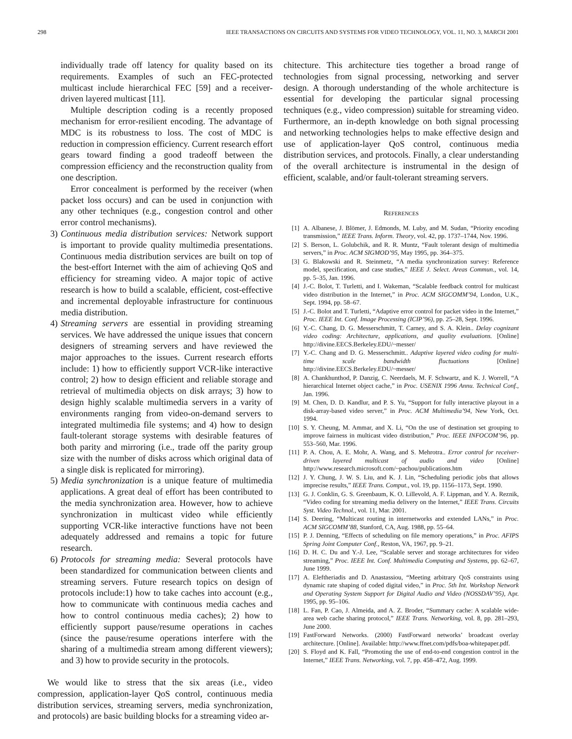298 IEEE TRANSACTIONS ON CIRCUITS AND SYSTEMS FOR VIDEO TECHNOLOGY, VOL. 11, NO. 3, MARCH 2001
individually trade off latency for quality based on its requirements. Examples of such an FEC-protected multicast include hierarchical FEC [59] and a receiver-driven layered multicast [11].
Multiple description coding is a recently proposed mechanism for error-resilient encoding. The advantage of MDC is its robustness to loss. The cost of MDC is reduction in compression efficiency. Current research effort gears toward finding a good tradeoff between the compression efficiency and the reconstruction quality from one description.
Error concealment is performed by the receiver (when packet loss occurs) and can be used in conjunction with any other techniques (e.g., congestion control and other error control mechanisms).
3) Continuous media distribution services: Network support is important to provide quality multimedia presentations. Continuous media distribution services are built on top of the best-effort Internet with the aim of achieving QoS and efficiency for streaming video. A major topic of active research is how to build a scalable, efficient, cost-effective and incremental deployable infrastructure for continuous media distribution.
4) Streaming servers are essential in providing streaming services. We have addressed the unique issues that concern designers of streaming servers and have reviewed the major approaches to the issues. Current research efforts include: 1) how to efficiently support VCR-like interactive control; 2) how to design efficient and reliable storage and retrieval of multimedia objects on disk arrays; 3) how to design highly scalable multimedia servers in a varity of environments ranging from video-on-demand servers to integrated multimedia file systems; and 4) how to design fault-tolerant storage systems with desirable features of both parity and mirroring (i.e., trade off the parity group size with the number of disks across which original data of a single disk is replicated for mirroring).
5) Media synchronization is a unique feature of multimedia applications. A great deal of effort has been contributed to the media synchronization area. However, how to achieve synchronization in multicast video while efficiently supporting VCR-like interactive functions have not been adequately addressed and remains a topic for future research.
6) Protocols for streaming media: Several protocols have been standardized for communication between clients and streaming servers. Future research topics on design of protocols include:1) how to take caches into account (e.g., how to communicate with continuous media caches and how to control continuous media caches); 2) how to efficiently support pause/resume operations in caches (since the pause/resume operations interfere with the sharing of a multimedia stream among different viewers); and 3) how to provide security in the protocols.
We would like to stress that the six areas (i.e., video compression, application-layer QoS control, continuous media distribution services, streaming servers, media synchronization, and protocols) are basic building blocks for a streaming video ar-
chitecture. This architecture ties together a broad range of technologies from signal processing, networking and server design. A thorough understanding of the whole architecture is essential for developing the particular signal processing techniques (e.g., video compression) suitable for streaming video. Furthermore, an in-depth knowledge on both signal processing and networking technologies helps to make effective design and use of application-layer QoS control, continuous media distribution services, and protocols. Finally, a clear understanding of the overall architecture is instrumental in the design of efficient, scalable, and/or fault-tolerant streaming servers.
REFERENCES
[1] A. Albanese, J. Blömer, J. Edmonds, M. Luby, and M. Sudan, “Priority encoding transmission,” IEEE Trans. Inform. Theory, vol. 42, pp. 1737–1744, Nov. 1996.
[2] S. Berson, L. Golubchik, and R. R. Muntz, “Fault tolerant design of multimedia servers,” in Proc. ACM SIGMOD’95, May 1995, pp. 364–375.
[3] G. Blakowski and R. Steinmetz, “A media synchronization survey: Reference model, specification, and case studies,” IEEE J. Select. Areas Commun., vol. 14, pp. 5–35, Jan. 1996.
[4] J.-C. Bolot, T. Turletti, and I. Wakeman, “Scalable feedback control for multicast video distribution in the Internet,” in Proc. ACM SIGCOMM’94, London, U.K., Sept. 1994, pp. 58–67.
[5] J.-C. Bolot and T. Turletti, “Adaptive error control for packet video in the Internet,” Proc. IEEE Int. Conf. Image Processing (ICIP’96), pp. 25–28, Sept. 1996.
[6] Y.-C. Chang, D. G. Messerschmitt, T. Carney, and S. A. Klein.. Delay cognizant video coding: Architecture, applications, and quality evaluations. [Online] http://divine.EECS.Berkeley.EDU/~messer/
[7] Y.-C. Chang and D. G. Messerschmitt.. Adaptive layered video coding for multi-time scale bandwidth fluctuations [Online] http://divine.EECS.Berkeley.EDU/~messer/
[8] A. Chankhunthod, P. Danzig, C. Neerdaels, M. F. Schwartz, and K. J. Worrell, “A hierarchical Internet object cache,” in Proc. USENIX 1996 Annu. Technical Conf., Jan. 1996.
[9] M. Chen, D. D. Kandlur, and P. S. Yu, “Support for fully interactive playout in a disk-array-based video server,” in Proc. ACM Multimedia’94, New York, Oct. 1994.
[10] S. Y. Cheung, M. Ammar, and X. Li, “On the use of destination set grouping to improve fairness in multicast video distribution,” Proc. IEEE INFOCOM’96, pp. 553–560, Mar. 1996.
[11] P. A. Chou, A. E. Mohr, A. Wang, and S. Mehrotra.. Error control for receiver-driven layered multicast of audio and video [Online] http://www.research.microsoft.com/~pachou/publications.htm
[12] J. Y. Chung, J. W. S. Liu, and K. J. Lin, “Scheduling periodic jobs that allows imprecise results,” IEEE Trans. Comput., vol. 19, pp. 1156–1173, Sept. 1990.
[13] G. J. Conklin, G. S. Greenbaum, K. O. Lillevold, A. F. Lippman, and Y. A. Reznik, “Video coding for streaming media delivery on the Internet,” IEEE Trans. Circuits Syst. Video Technol., vol. 11, Mar. 2001.
[14] S. Deering, “Multicast routing in internetworks and extended LANs,” in Proc. ACM SIGCOMM’88, Stanford, CA, Aug. 1988, pp. 55–64.
[15] P. J. Denning, “Effects of scheduling on file memory operations,” in Proc. AFIPS Spring Joint Computer Conf., Reston, VA, 1967, pp. 9–21.
[16] D. H. C. Du and Y.-J. Lee, “Scalable server and storage architectures for video streaming,” Proc. IEEE Int. Conf. Multimedia Computing and Systems, pp. 62–67, June 1999.
[17] A. Eleftheriadis and D. Anastassiou, “Meeting arbitrary QoS constraints using dynamic rate shaping of coded digital video,” in Proc. 5th Int. Workshop Network and Operating System Support for Digital Audio and Video (NOSSDAV’95), Apr. 1995, pp. 95–106.
[18] L. Fan, P. Cao, J. Almeida, and A. Z. Broder, “Summary cache: A scalable wide-area web cache sharing protocol,” IEEE Trans. Networking, vol. 8, pp. 281–293, June 2000.
[19] FastForward Networks. (2000) FastForward networks’ broadcast overlay architecture. [Online]. Available: http://www.ffnet.com/pdfs/boa-whitepaper.pdf.
[20] S. Floyd and K. Fall, “Promoting the use of end-to-end congestion control in the Internet,” IEEE Trans. Networking, vol. 7, pp. 458–472, Aug. 1999.